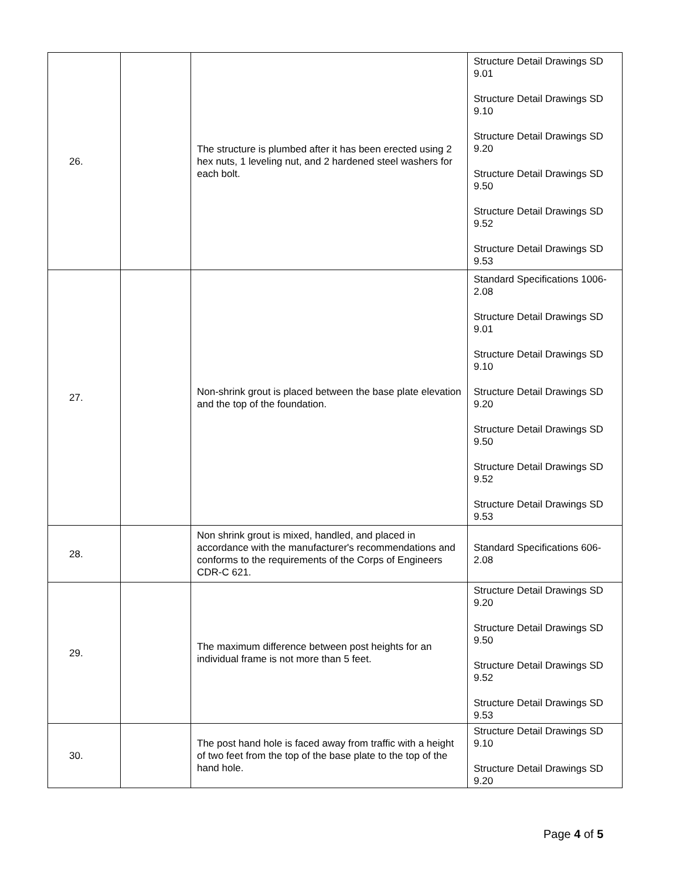| 26. | | The structure is plumbed after it has been erected using 2 hex nuts, 1 leveling nut, and 2 hardened steel washers for each bolt. | Structure Detail Drawings SD 9.01 Structure Detail Drawings SD 9.10 Structure Detail Drawings SD 9.20 Structure Detail Drawings SD 9.50 Structure Detail Drawings SD 9.52 Structure Detail Drawings SD 9.53 |
| 27. | | Non-shrink grout is placed between the base plate elevation and the top of the foundation. | Standard Specifications 1006-2.08 Structure Detail Drawings SD 9.01 Structure Detail Drawings SD 9.10 Structure Detail Drawings SD 9.20 Structure Detail Drawings SD 9.50 Structure Detail Drawings SD 9.52 Structure Detail Drawings SD 9.53 |
| 28. | | Non shrink grout is mixed, handled, and placed in accordance with the manufacturer's recommendations and conforms to the requirements of the Corps of Engineers CDR-C 621. | Standard Specifications 606-2.08 |
| 29. | | The maximum difference between post heights for an individual frame is not more than 5 feet. | Structure Detail Drawings SD 9.20 Structure Detail Drawings SD 9.50 Structure Detail Drawings SD 9.52 Structure Detail Drawings SD 9.53 |
| 30. | | The post hand hole is faced away from traffic with a height of two feet from the top of the base plate to the top of the hand hole. | Structure Detail Drawings SD 9.10 Structure Detail Drawings SD 9.20 |
Page 4 of 5